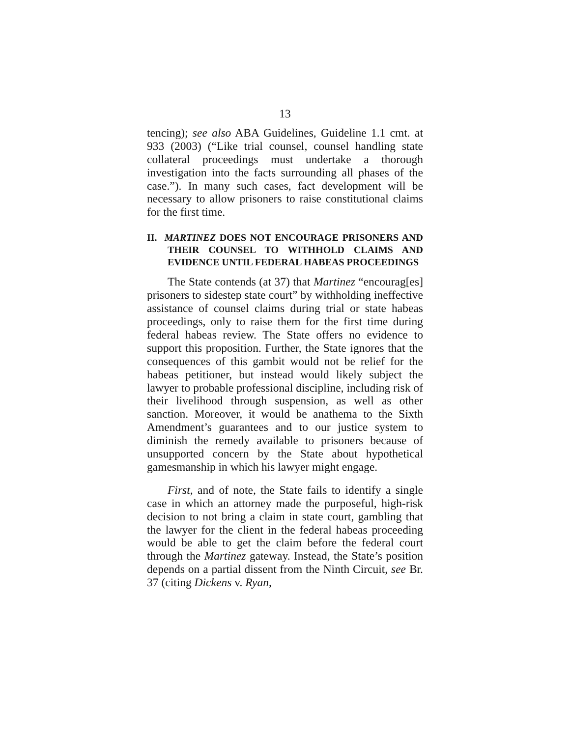13
tencing); see also ABA Guidelines, Guideline 1.1 cmt. at 933 (2003) (“Like trial counsel, counsel handling state collateral proceedings must undertake a thorough investigation into the facts surrounding all phases of the case.”). In many such cases, fact development will be necessary to allow prisoners to raise constitutional claims for the first time.
II. MARTINEZ DOES NOT ENCOURAGE PRISONERS AND THEIR COUNSEL TO WITHHOLD CLAIMS AND EVIDENCE UNTIL FEDERAL HABEAS PROCEEDINGS
The State contends (at 37) that Martinez “encourag[es] prisoners to sidestep state court” by withholding ineffective assistance of counsel claims during trial or state habeas proceedings, only to raise them for the first time during federal habeas review. The State offers no evidence to support this proposition. Further, the State ignores that the consequences of this gambit would not be relief for the habeas petitioner, but instead would likely subject the lawyer to probable professional discipline, including risk of their livelihood through suspension, as well as other sanction. Moreover, it would be anathema to the Sixth Amendment’s guarantees and to our justice system to diminish the remedy available to prisoners because of unsupported concern by the State about hypothetical gamesmanship in which his lawyer might engage.
First, and of note, the State fails to identify a single case in which an attorney made the purposeful, high-risk decision to not bring a claim in state court, gambling that the lawyer for the client in the federal habeas proceeding would be able to get the claim before the federal court through the Martinez gateway. Instead, the State’s position depends on a partial dissent from the Ninth Circuit, see Br. 37 (citing Dickens v. Ryan,